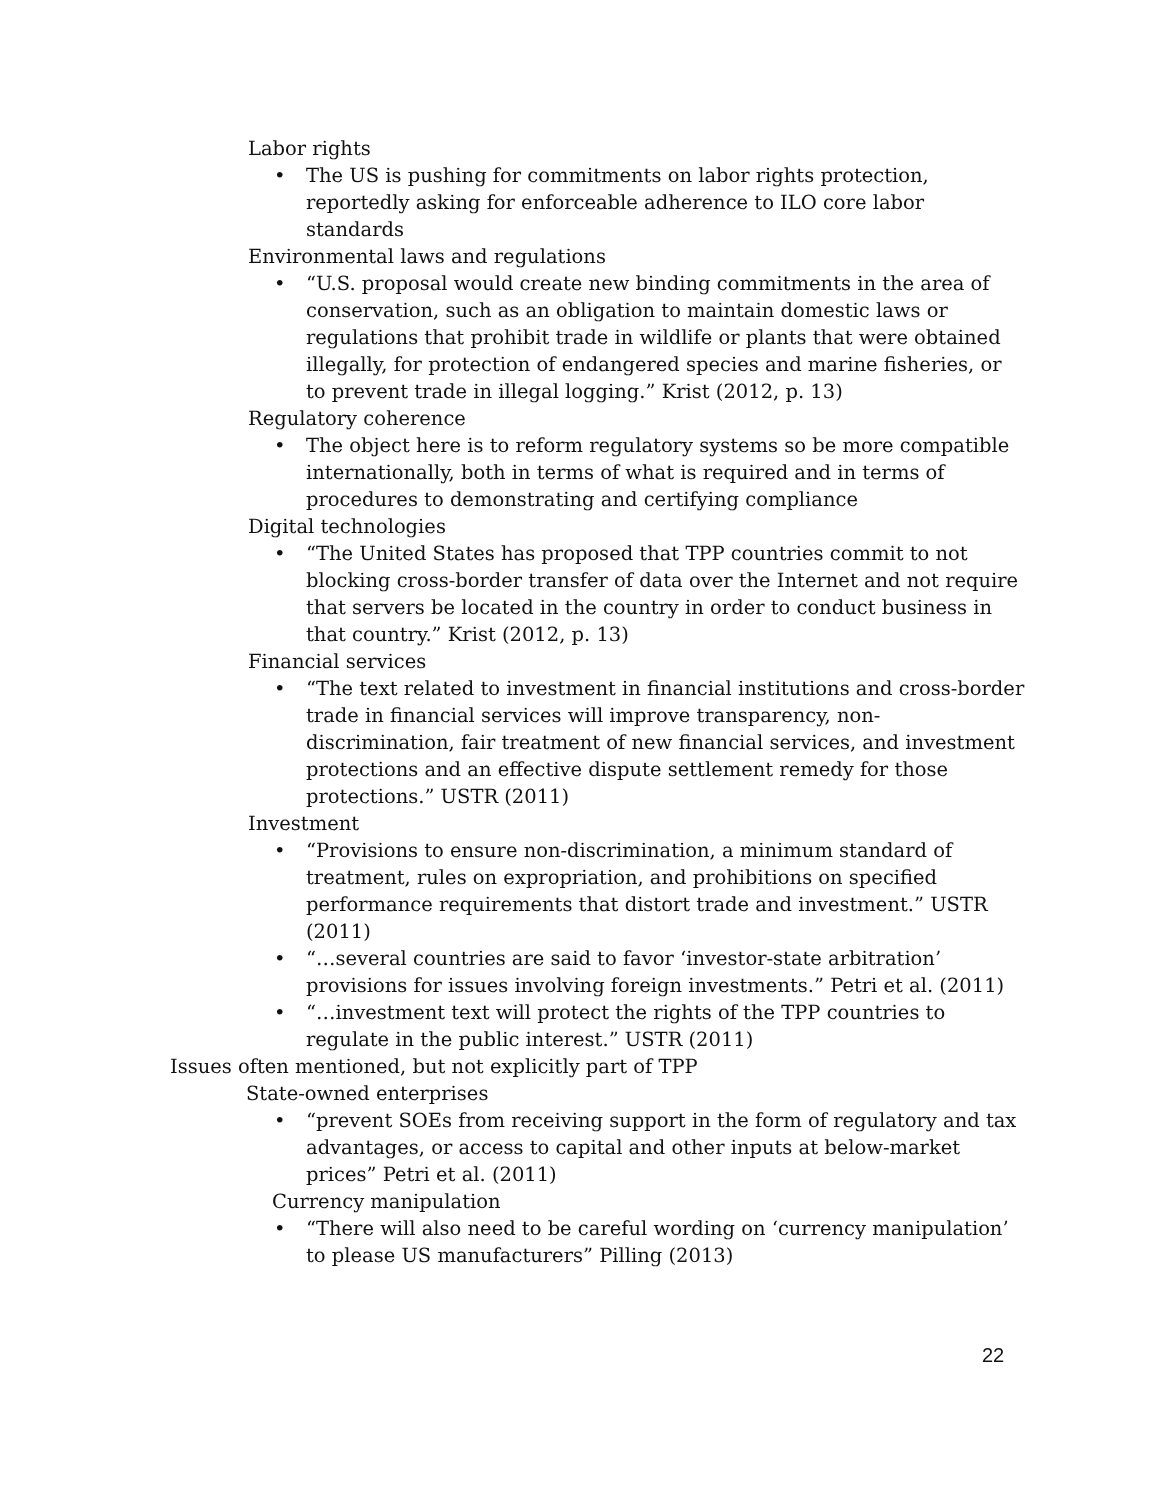Labor rights
• The US is pushing for commitments on labor rights protection, reportedly asking for enforceable adherence to ILO core labor standards
Environmental laws and regulations
• “U.S. proposal would create new binding commitments in the area of conservation, such as an obligation to maintain domestic laws or regulations that prohibit trade in wildlife or plants that were obtained illegally, for protection of endangered species and marine fisheries, or to prevent trade in illegal logging.” Krist (2012, p. 13)
Regulatory coherence
• The object here is to reform regulatory systems so be more compatible internationally, both in terms of what is required and in terms of procedures to demonstrating and certifying compliance
Digital technologies
• “The United States has proposed that TPP countries commit to not blocking cross-border transfer of data over the Internet and not require that servers be located in the country in order to conduct business in that country.” Krist (2012, p. 13)
Financial services
• “The text related to investment in financial institutions and cross-border trade in financial services will improve transparency, non-discrimination, fair treatment of new financial services, and investment protections and an effective dispute settlement remedy for those protections.” USTR (2011)
Investment
• “Provisions to ensure non-discrimination, a minimum standard of treatment, rules on expropriation, and prohibitions on specified performance requirements that distort trade and investment.” USTR (2011)
• “…several countries are said to favor ‘investor-state arbitration’ provisions for issues involving foreign investments.” Petri et al. (2011)
• “…investment text will protect the rights of the TPP countries to regulate in the public interest.” USTR (2011)
Issues often mentioned, but not explicitly part of TPP
State-owned enterprises
• “prevent SOEs from receiving support in the form of regulatory and tax advantages, or access to capital and other inputs at below-market prices” Petri et al. (2011)
Currency manipulation
• “There will also need to be careful wording on ‘currency manipulation’ to please US manufacturers” Pilling (2013)
22